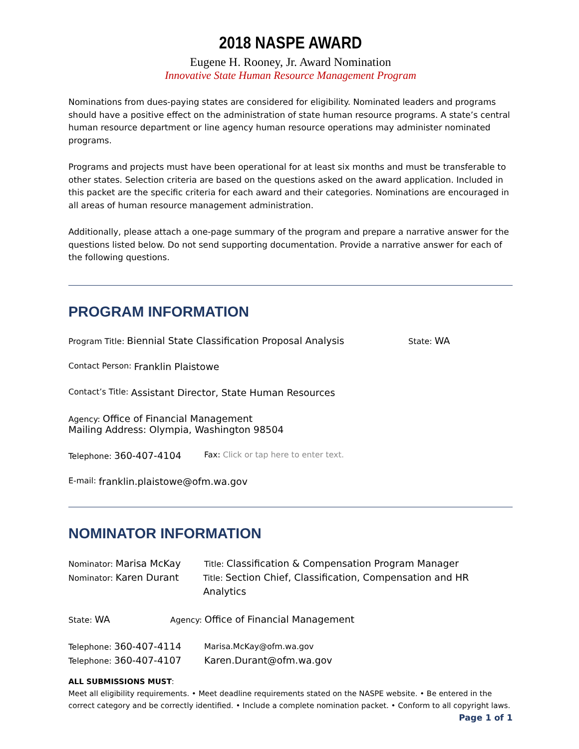2018 NASPE AWARD
Eugene H. Rooney, Jr. Award Nomination
Innovative State Human Resource Management Program
Nominations from dues-paying states are considered for eligibility. Nominated leaders and programs should have a positive effect on the administration of state human resource programs. A state’s central human resource department or line agency human resource operations may administer nominated programs.
Programs and projects must have been operational for at least six months and must be transferable to other states. Selection criteria are based on the questions asked on the award application. Included in this packet are the specific criteria for each award and their categories. Nominations are encouraged in all areas of human resource management administration.
Additionally, please attach a one-page summary of the program and prepare a narrative answer for the questions listed below. Do not send supporting documentation. Provide a narrative answer for each of the following questions.
PROGRAM INFORMATION
Program Title: Biennial State Classification Proposal Analysis State: WA
Contact Person: Franklin Plaistowe
Contact’s Title: Assistant Director, State Human Resources
Agency: Office of Financial Management
Mailing Address: Olympia, Washington 98504
Telephone: 360-407-4104 Fax: Click or tap here to enter text.
E-mail: franklin.plaistowe@ofm.wa.gov
NOMINATOR INFORMATION
Nominator: Marisa McKay Title: Classification & Compensation Program Manager
Nominator: Karen Durant Title: Section Chief, Classification, Compensation and HR Analytics
State: WA Agency: Office of Financial Management
Telephone: 360-407-4114 Marisa.McKay@ofm.wa.gov
Telephone: 360-407-4107 Karen.Durant@ofm.wa.gov
ALL SUBMISSIONS MUST:
Meet all eligibility requirements. • Meet deadline requirements stated on the NASPE website. • Be entered in the correct category and be correctly identified. • Include a complete nomination packet. • Conform to all copyright laws. Page 1 of 1